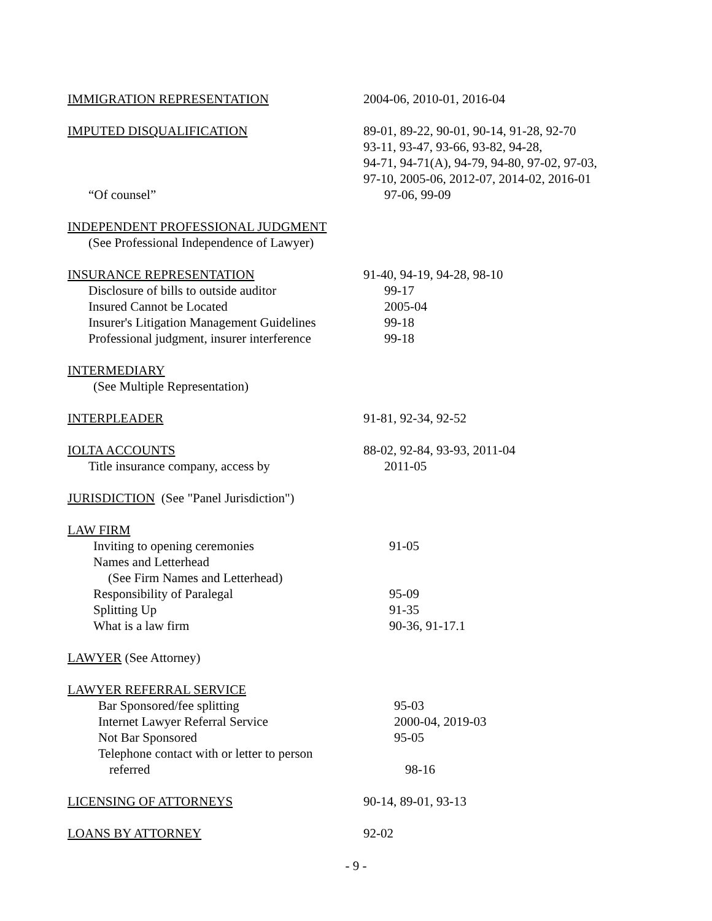IMMIGRATION REPRESENTATION 2004-06, 2010-01, 2016-04
IMPUTED DISQUALIFICATION 89-01, 89-22, 90-01, 90-14, 91-28, 92-70
93-11, 93-47, 93-66, 93-82, 94-28,
94-71, 94-71(A), 94-79, 94-80, 97-02, 97-03,
97-10, 2005-06, 2012-07, 2014-02, 2016-01
“Of counsel” 97-06, 99-09
INDEPENDENT PROFESSIONAL JUDGMENT
(See Professional Independence of Lawyer)
INSURANCE REPRESENTATION 91-40, 94-19, 94-28, 98-10
Disclosure of bills to outside auditor 99-17
Insured Cannot be Located 2005-04
Insurer's Litigation Management Guidelines
99-18
Professional judgment, insurer interference
99-18
INTERMEDIARY
(See Multiple Representation)
INTERPLEADER 91-81, 92-34, 92-52
IOLTA ACCOUNTS 88-02, 92-84, 93-93, 2011-04
Title insurance company, access by 2011-05
JURISDICTION (See "Panel Jurisdiction")
LAW FIRM
Inviting to opening ceremonies 91-05
Names and Letterhead
(See Firm Names and Letterhead)
Responsibility of Paralegal 95-09
Splitting Up 91-35
What is a law firm 90-36, 91-17.1
LAWYER (See Attorney)
LAWYER REFERRAL SERVICE
Bar Sponsored/fee splitting 95-03
Internet Lawyer Referral Service 2000-04, 2019-03
Not Bar Sponsored 95-05
Telephone contact with or letter to person
referred 98-16
LICENSING OF ATTORNEYS 90-14, 89-01, 93-13
LOANS BY ATTORNEY 92-02
- 9 -